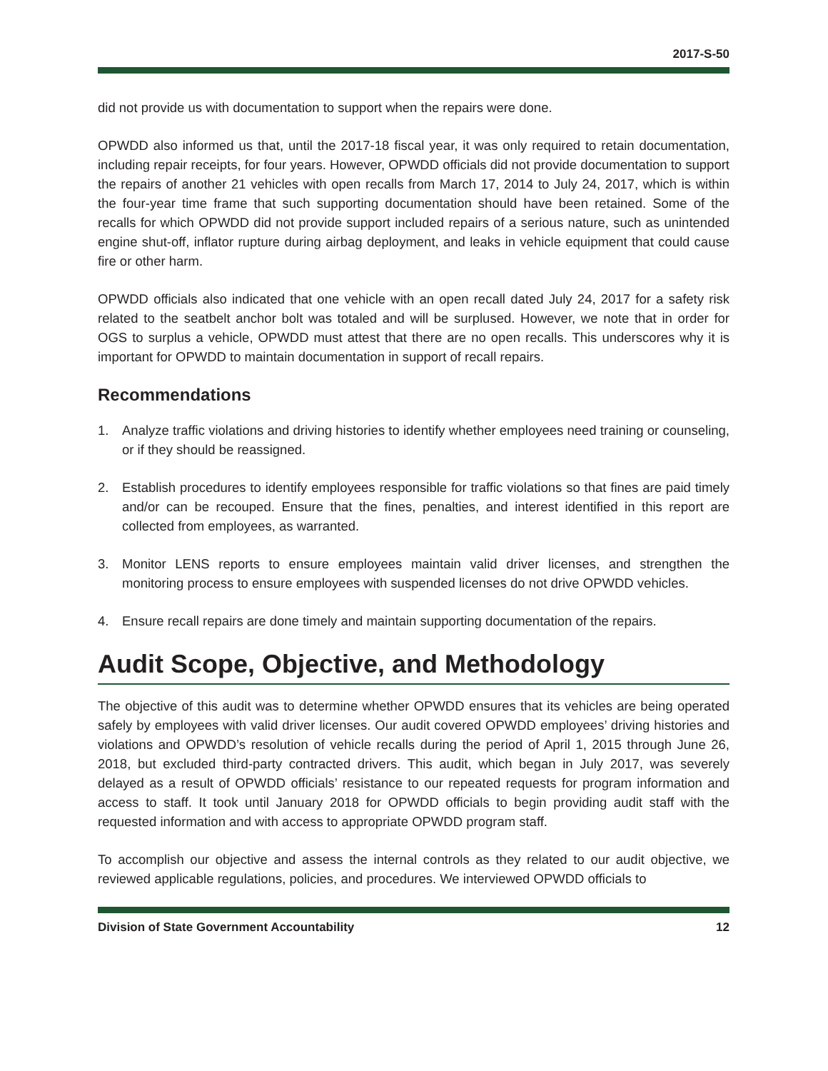2017-S-50
did not provide us with documentation to support when the repairs were done.
OPWDD also informed us that, until the 2017-18 fiscal year, it was only required to retain documentation, including repair receipts, for four years. However, OPWDD officials did not provide documentation to support the repairs of another 21 vehicles with open recalls from March 17, 2014 to July 24, 2017, which is within the four-year time frame that such supporting documentation should have been retained. Some of the recalls for which OPWDD did not provide support included repairs of a serious nature, such as unintended engine shut-off, inflator rupture during airbag deployment, and leaks in vehicle equipment that could cause fire or other harm.
OPWDD officials also indicated that one vehicle with an open recall dated July 24, 2017 for a safety risk related to the seatbelt anchor bolt was totaled and will be surplused. However, we note that in order for OGS to surplus a vehicle, OPWDD must attest that there are no open recalls. This underscores why it is important for OPWDD to maintain documentation in support of recall repairs.
Recommendations
1. Analyze traffic violations and driving histories to identify whether employees need training or counseling, or if they should be reassigned.
2. Establish procedures to identify employees responsible for traffic violations so that fines are paid timely and/or can be recouped. Ensure that the fines, penalties, and interest identified in this report are collected from employees, as warranted.
3. Monitor LENS reports to ensure employees maintain valid driver licenses, and strengthen the monitoring process to ensure employees with suspended licenses do not drive OPWDD vehicles.
4. Ensure recall repairs are done timely and maintain supporting documentation of the repairs.
Audit Scope, Objective, and Methodology
The objective of this audit was to determine whether OPWDD ensures that its vehicles are being operated safely by employees with valid driver licenses. Our audit covered OPWDD employees’ driving histories and violations and OPWDD’s resolution of vehicle recalls during the period of April 1, 2015 through June 26, 2018, but excluded third-party contracted drivers. This audit, which began in July 2017, was severely delayed as a result of OPWDD officials’ resistance to our repeated requests for program information and access to staff. It took until January 2018 for OPWDD officials to begin providing audit staff with the requested information and with access to appropriate OPWDD program staff.
To accomplish our objective and assess the internal controls as they related to our audit objective, we reviewed applicable regulations, policies, and procedures. We interviewed OPWDD officials to
Division of State Government Accountability 12